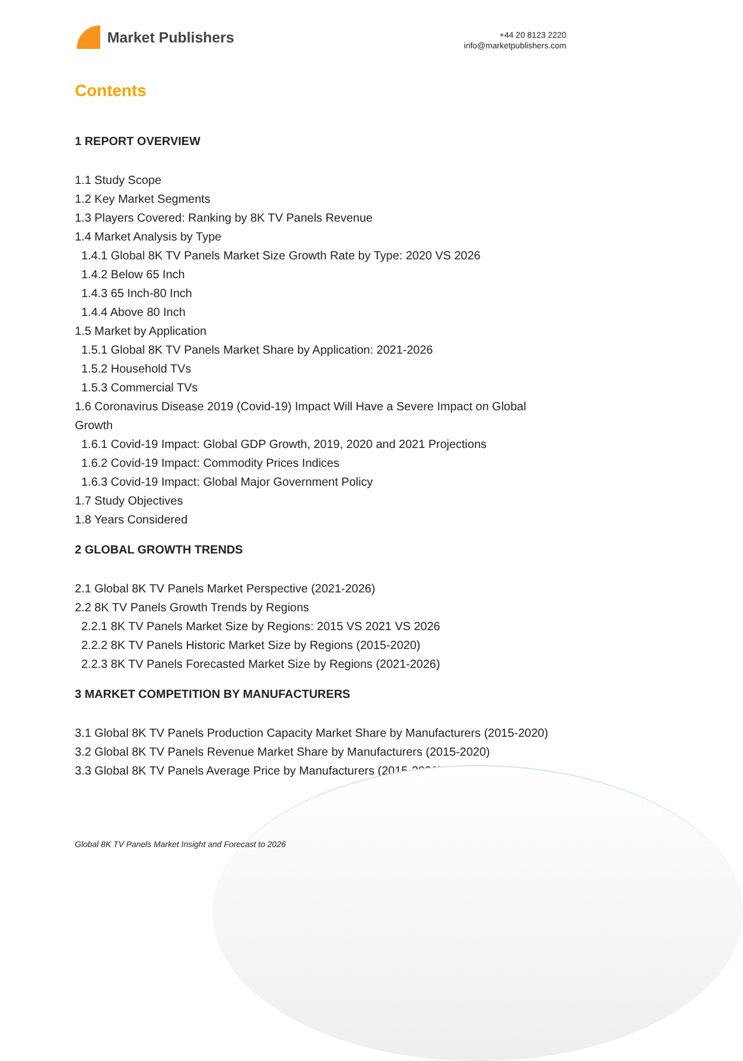Market Publishers
+44 20 8123 2220
info@marketpublishers.com
Contents
1 REPORT OVERVIEW
1.1 Study Scope
1.2 Key Market Segments
1.3 Players Covered: Ranking by 8K TV Panels Revenue
1.4 Market Analysis by Type
1.4.1 Global 8K TV Panels Market Size Growth Rate by Type: 2020 VS 2026
1.4.2 Below 65 Inch
1.4.3 65 Inch-80 Inch
1.4.4 Above 80 Inch
1.5 Market by Application
1.5.1 Global 8K TV Panels Market Share by Application: 2021-2026
1.5.2 Household TVs
1.5.3 Commercial TVs
1.6 Coronavirus Disease 2019 (Covid-19) Impact Will Have a Severe Impact on Global Growth
1.6.1 Covid-19 Impact: Global GDP Growth, 2019, 2020 and 2021 Projections
1.6.2 Covid-19 Impact: Commodity Prices Indices
1.6.3 Covid-19 Impact: Global Major Government Policy
1.7 Study Objectives
1.8 Years Considered
2 GLOBAL GROWTH TRENDS
2.1 Global 8K TV Panels Market Perspective (2021-2026)
2.2 8K TV Panels Growth Trends by Regions
2.2.1 8K TV Panels Market Size by Regions: 2015 VS 2021 VS 2026
2.2.2 8K TV Panels Historic Market Size by Regions (2015-2020)
2.2.3 8K TV Panels Forecasted Market Size by Regions (2021-2026)
3 MARKET COMPETITION BY MANUFACTURERS
3.1 Global 8K TV Panels Production Capacity Market Share by Manufacturers (2015-2020)
3.2 Global 8K TV Panels Revenue Market Share by Manufacturers (2015-2020)
3.3 Global 8K TV Panels Average Price by Manufacturers (2015-2020)
Global 8K TV Panels Market Insight and Forecast to 2026